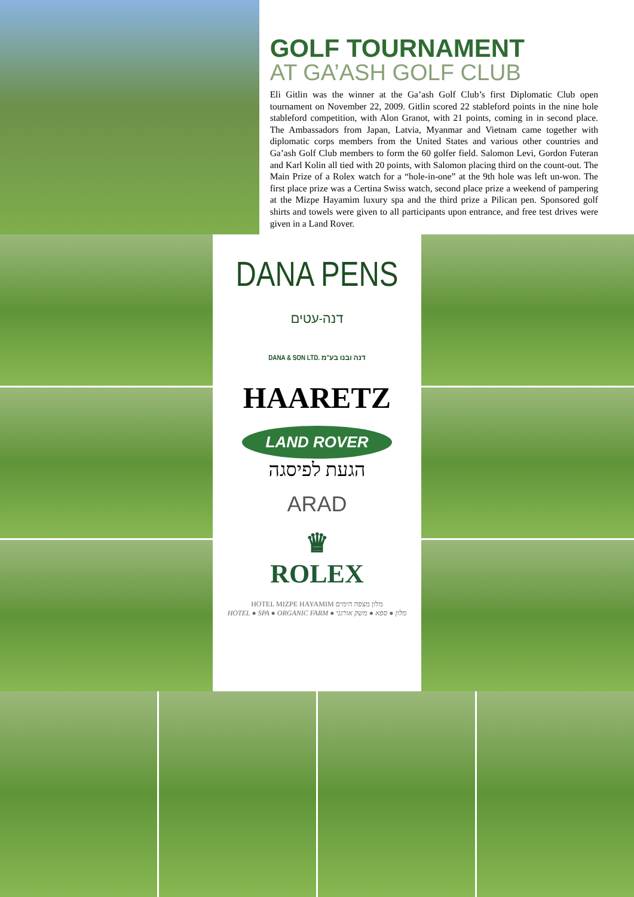GOLF TOURNAMENT
AT GA’ASH GOLF CLUB
Eli Gitlin was the winner at the Ga’ash Golf Club’s first Diplomatic Club open tournament on November 22, 2009. Gitlin scored 22 stableford points in the nine hole stableford competition, with Alon Granot, with 21 points, coming in in second place. The Ambassadors from Japan, Latvia, Myanmar and Vietnam came together with diplomatic corps members from the United States and various other countries and Ga’ash Golf Club members to form the 60 golfer field. Salomon Levi, Gordon Futeran and Karl Kolin all tied with 20 points, with Salomon placing third on the count-out. The Main Prize of a Rolex watch for a “hole-in-one” at the 9th hole was left un-won. The first place prize was a Certina Swiss watch, second place prize a weekend of pampering at the Mizpe Hayamim luxury spa and the third prize a Pilican pen. Sponsored golf shirts and towels were given to all participants upon entrance, and free test drives were given in a Land Rover.
DANA PENS
דנה-עטים
DANA & SON LTD. דנה ובנו בע"מ
HAARETZ
LAND ROVER
הגעת לפיסגה
ARAD
♛
ROLEX
HOTEL MIZPE HAYAMIM מלון מצפה הימים
HOTEL ● SPA ● ORGANIC FARM ● מלון ● ספא ● משק אורגני